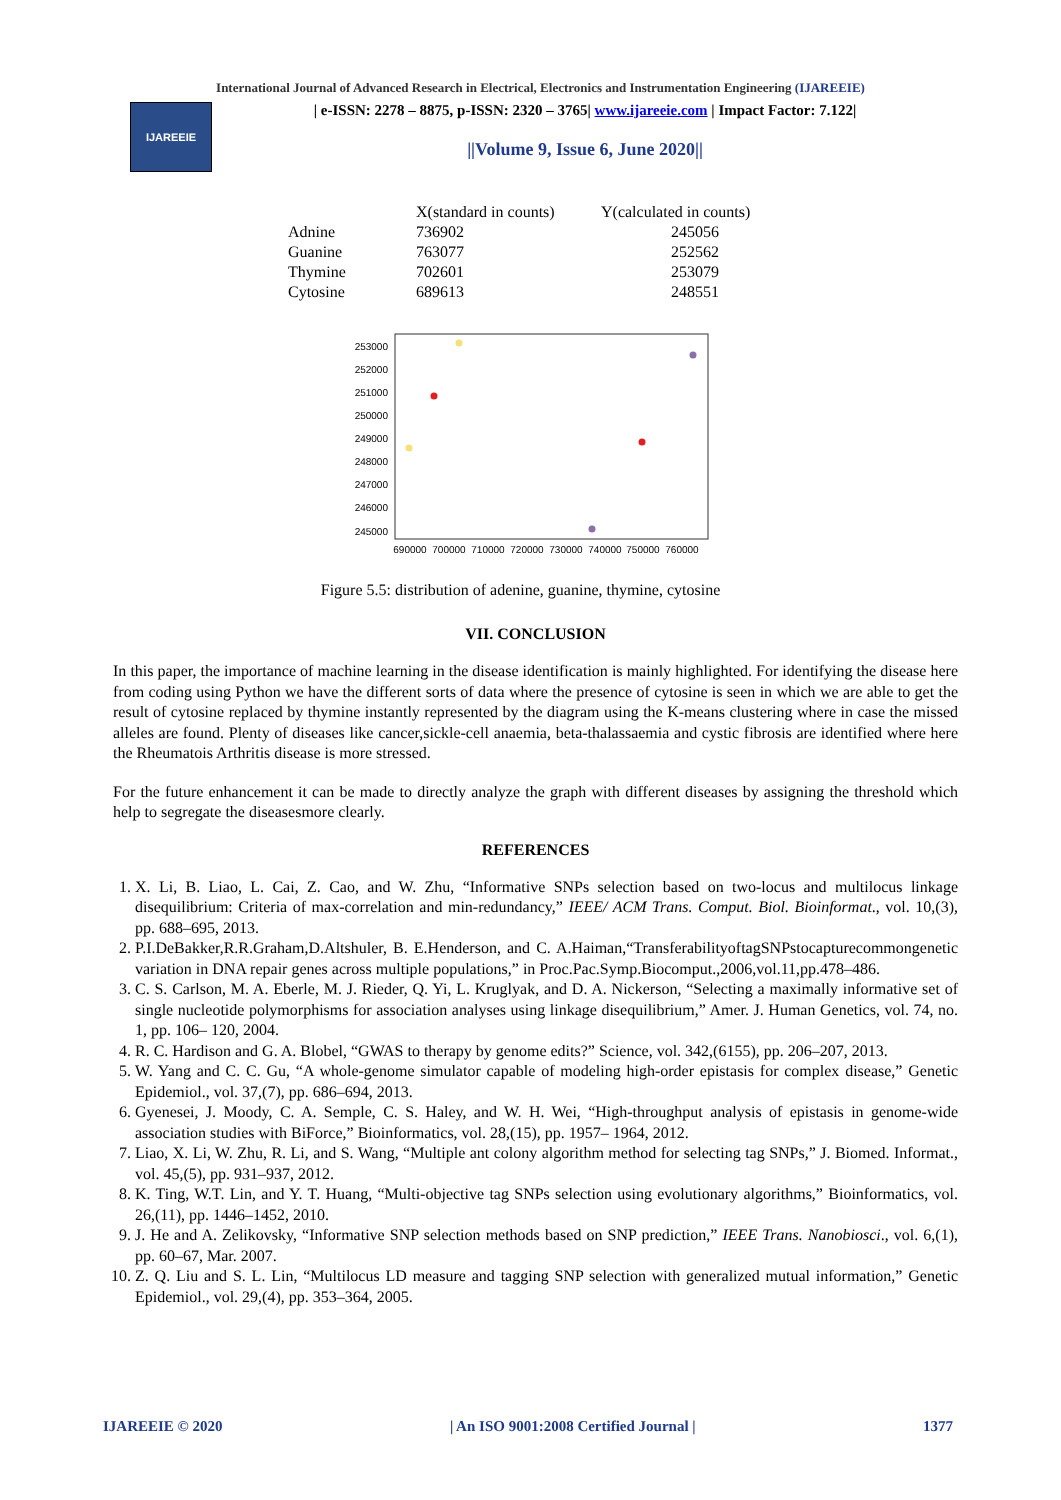International Journal of Advanced Research in Electrical, Electronics and Instrumentation Engineering (IJAREEIE)
IJAREEIE
| e-ISSN: 2278 – 8875, p-ISSN: 2320 – 3765| www.ijareeie.com | Impact Factor: 7.122|
||Volume 9, Issue 6, June 2020||
| | X(standard in counts) | Y(calculated in counts) |
| --- | --- | --- |
| Adnine | 736902 | 245056 |
| Guanine | 763077 | 252562 |
| Thymine | 702601 | 253079 |
| Cytosine | 689613 | 248551 |
253000
252000
251000
250000
249000
248000
247000
246000
245000
690000
700000
710000
720000
730000
740000
750000
760000
Figure 5.5: distribution of adenine, guanine, thymine, cytosine
VII. CONCLUSION
In this paper, the importance of machine learning in the disease identification is mainly highlighted. For identifying the disease here from coding using Python we have the different sorts of data where the presence of cytosine is seen in which we are able to get the result of cytosine replaced by thymine instantly represented by the diagram using the K-means clustering where in case the missed alleles are found. Plenty of diseases like cancer,sickle-cell anaemia, beta-thalassaemia and cystic fibrosis are identified where here the Rheumatois Arthritis disease is more stressed.
For the future enhancement it can be made to directly analyze the graph with different diseases by assigning the threshold which help to segregate the diseasesmore clearly.
REFERENCES
1. X. Li, B. Liao, L. Cai, Z. Cao, and W. Zhu, “Informative SNPs selection based on two-locus and multilocus linkage disequilibrium: Criteria of max-correlation and min-redundancy,” IEEE/ ACM Trans. Comput. Biol. Bioinformat., vol. 10,(3), pp. 688–695, 2013.
2. P.I.DeBakker,R.R.Graham,D.Altshuler, B. E.Henderson, and C. A.Haiman,“TransferabilityoftagSNPstocapturecommongenetic variation in DNA repair genes across multiple populations,” in Proc.Pac.Symp.Biocomput.,2006,vol.11,pp.478–486.
3. C. S. Carlson, M. A. Eberle, M. J. Rieder, Q. Yi, L. Kruglyak, and D. A. Nickerson, “Selecting a maximally informative set of single nucleotide polymorphisms for association analyses using linkage disequilibrium,” Amer. J. Human Genetics, vol. 74, no. 1, pp. 106– 120, 2004.
4. R. C. Hardison and G. A. Blobel, “GWAS to therapy by genome edits?” Science, vol. 342,(6155), pp. 206–207, 2013.
5. W. Yang and C. C. Gu, “A whole-genome simulator capable of modeling high-order epistasis for complex disease,” Genetic Epidemiol., vol. 37,(7), pp. 686–694, 2013.
6. Gyenesei, J. Moody, C. A. Semple, C. S. Haley, and W. H. Wei, “High-throughput analysis of epistasis in genome-wide association studies with BiForce,” Bioinformatics, vol. 28,(15), pp. 1957– 1964, 2012.
7. Liao, X. Li, W. Zhu, R. Li, and S. Wang, “Multiple ant colony algorithm method for selecting tag SNPs,” J. Biomed. Informat., vol. 45,(5), pp. 931–937, 2012.
8. K. Ting, W.T. Lin, and Y. T. Huang, “Multi-objective tag SNPs selection using evolutionary algorithms,” Bioinformatics, vol. 26,(11), pp. 1446–1452, 2010.
9. J. He and A. Zelikovsky, “Informative SNP selection methods based on SNP prediction,” IEEE Trans. Nanobiosci., vol. 6,(1), pp. 60–67, Mar. 2007.
10. Z. Q. Liu and S. L. Lin, “Multilocus LD measure and tagging SNP selection with generalized mutual information,” Genetic Epidemiol., vol. 29,(4), pp. 353–364, 2005.
IJAREEIE © 2020 | An ISO 9001:2008 Certified Journal | 1377